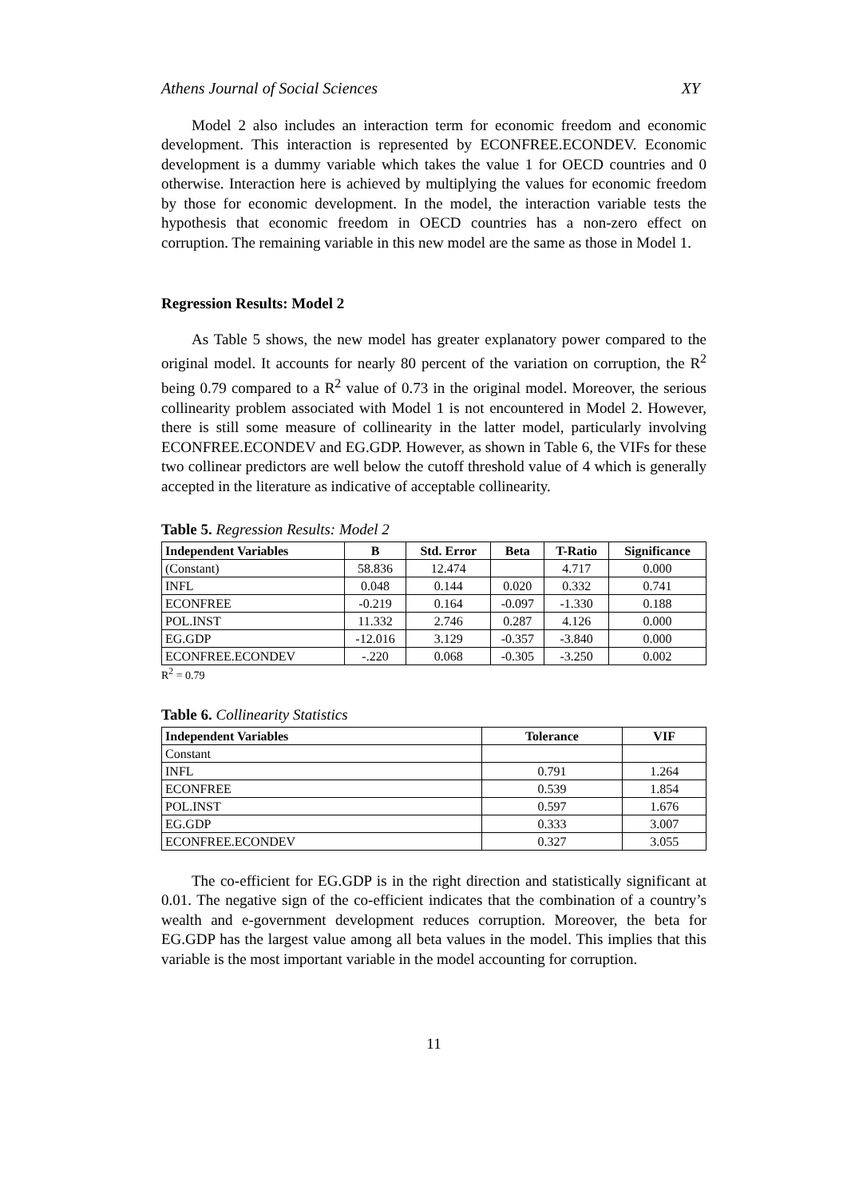Athens Journal of Social Sciences XY
Model 2 also includes an interaction term for economic freedom and economic development. This interaction is represented by ECONFREE.ECONDEV. Economic development is a dummy variable which takes the value 1 for OECD countries and 0 otherwise. Interaction here is achieved by multiplying the values for economic freedom by those for economic development. In the model, the interaction variable tests the hypothesis that economic freedom in OECD countries has a non-zero effect on corruption. The remaining variable in this new model are the same as those in Model 1.
Regression Results: Model 2
As Table 5 shows, the new model has greater explanatory power compared to the original model. It accounts for nearly 80 percent of the variation on corruption, the R<sup>2</sup> being 0.79 compared to a R<sup>2</sup> value of 0.73 in the original model. Moreover, the serious collinearity problem associated with Model 1 is not encountered in Model 2. However, there is still some measure of collinearity in the latter model, particularly involving ECONFREE.ECONDEV and EG.GDP. However, as shown in Table 6, the VIFs for these two collinear predictors are well below the cutoff threshold value of 4 which is generally accepted in the literature as indicative of acceptable collinearity.
Table 5. Regression Results: Model 2
| Independent Variables | B | Std. Error | Beta | T-Ratio | Significance |
| --- | --- | --- | --- | --- | --- |
| (Constant) | 58.836 | 12.474 | | 4.717 | 0.000 |
| INFL | 0.048 | 0.144 | 0.020 | 0.332 | 0.741 |
| ECONFREE | -0.219 | 0.164 | -0.097 | -1.330 | 0.188 |
| POL.INST | 11.332 | 2.746 | 0.287 | 4.126 | 0.000 |
| EG.GDP | -12.016 | 3.129 | -0.357 | -3.840 | 0.000 |
| ECONFREE.ECONDEV | -.220 | 0.068 | -0.305 | -3.250 | 0.002 |
R<sup>2</sup> = 0.79
Table 6. Collinearity Statistics
| Independent Variables | Tolerance | VIF |
| --- | --- | --- |
| Constant | | |
| INFL | 0.791 | 1.264 |
| ECONFREE | 0.539 | 1.854 |
| POL.INST | 0.597 | 1.676 |
| EG.GDP | 0.333 | 3.007 |
| ECONFREE.ECONDEV | 0.327 | 3.055 |
The co-efficient for EG.GDP is in the right direction and statistically significant at 0.01. The negative sign of the co-efficient indicates that the combination of a country’s wealth and e-government development reduces corruption. Moreover, the beta for EG.GDP has the largest value among all beta values in the model. This implies that this variable is the most important variable in the model accounting for corruption.
11